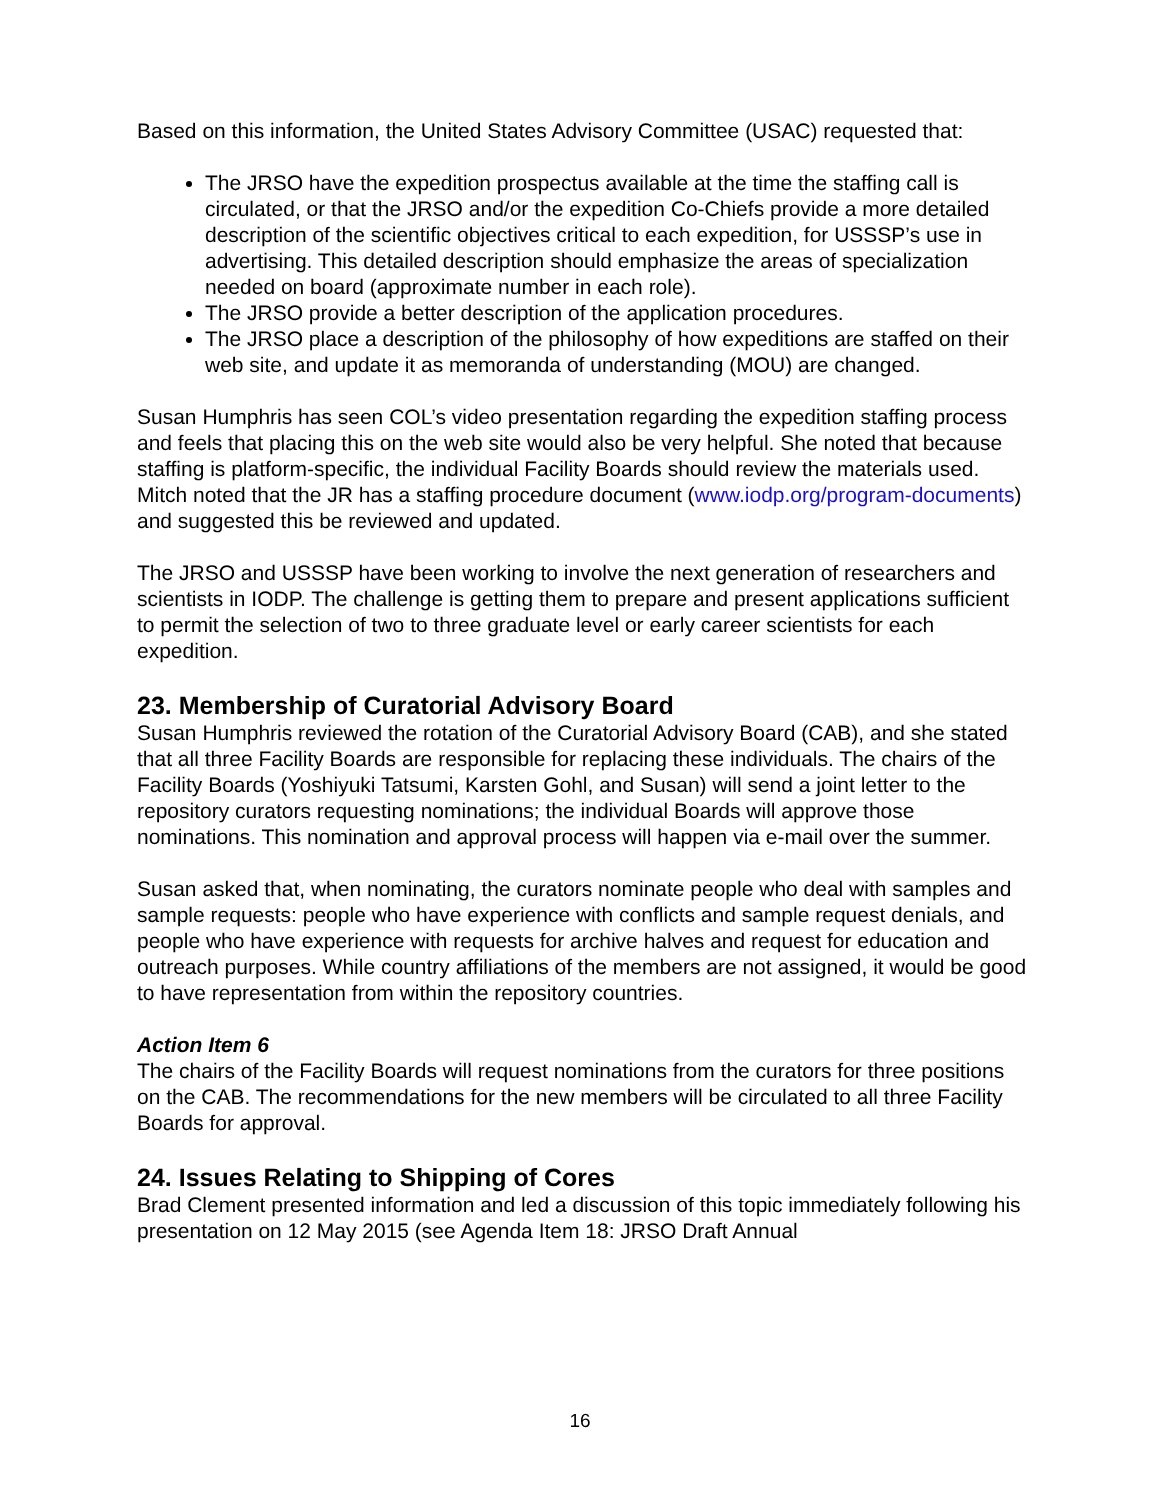Based on this information, the United States Advisory Committee (USAC) requested that:
The JRSO have the expedition prospectus available at the time the staffing call is circulated, or that the JRSO and/or the expedition Co-Chiefs provide a more detailed description of the scientific objectives critical to each expedition, for USSSP’s use in advertising. This detailed description should emphasize the areas of specialization needed on board (approximate number in each role).
The JRSO provide a better description of the application procedures.
The JRSO place a description of the philosophy of how expeditions are staffed on their web site, and update it as memoranda of understanding (MOU) are changed.
Susan Humphris has seen COL’s video presentation regarding the expedition staffing process and feels that placing this on the web site would also be very helpful. She noted that because staffing is platform-specific, the individual Facility Boards should review the materials used. Mitch noted that the JR has a staffing procedure document (www.iodp.org/program-documents) and suggested this be reviewed and updated.
The JRSO and USSSP have been working to involve the next generation of researchers and scientists in IODP. The challenge is getting them to prepare and present applications sufficient to permit the selection of two to three graduate level or early career scientists for each expedition.
23. Membership of Curatorial Advisory Board
Susan Humphris reviewed the rotation of the Curatorial Advisory Board (CAB), and she stated that all three Facility Boards are responsible for replacing these individuals. The chairs of the Facility Boards (Yoshiyuki Tatsumi, Karsten Gohl, and Susan) will send a joint letter to the repository curators requesting nominations; the individual Boards will approve those nominations. This nomination and approval process will happen via e-mail over the summer.
Susan asked that, when nominating, the curators nominate people who deal with samples and sample requests: people who have experience with conflicts and sample request denials, and people who have experience with requests for archive halves and request for education and outreach purposes. While country affiliations of the members are not assigned, it would be good to have representation from within the repository countries.
Action Item 6
The chairs of the Facility Boards will request nominations from the curators for three positions on the CAB. The recommendations for the new members will be circulated to all three Facility Boards for approval.
24. Issues Relating to Shipping of Cores
Brad Clement presented information and led a discussion of this topic immediately following his presentation on 12 May 2015 (see Agenda Item 18: JRSO Draft Annual
16